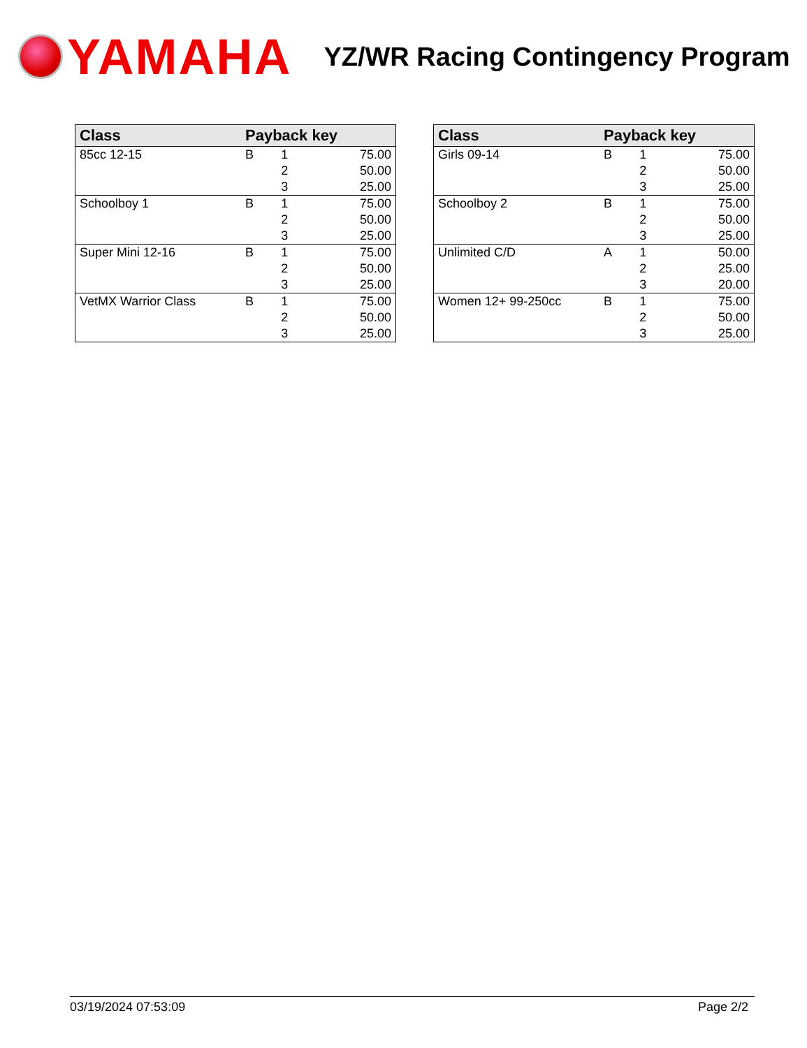YAMAHA
YZ/WR Racing Contingency Program
| Class | Payback key | | |
| --- | --- | --- | --- |
| 85cc 12-15 | B | 1 | 75.00 |
| | | 2 | 50.00 |
| | | 3 | 25.00 |
| Schoolboy 1 | B | 1 | 75.00 |
| | | 2 | 50.00 |
| | | 3 | 25.00 |
| Super Mini 12-16 | B | 1 | 75.00 |
| | | 2 | 50.00 |
| | | 3 | 25.00 |
| VetMX Warrior Class | B | 1 | 75.00 |
| | | 2 | 50.00 |
| | | 3 | 25.00 |
| Class | Payback key | | |
| --- | --- | --- | --- |
| Girls 09-14 | B | 1 | 75.00 |
| | | 2 | 50.00 |
| | | 3 | 25.00 |
| Schoolboy 2 | B | 1 | 75.00 |
| | | 2 | 50.00 |
| | | 3 | 25.00 |
| Unlimited C/D | A | 1 | 50.00 |
| | | 2 | 25.00 |
| | | 3 | 20.00 |
| Women 12+ 99-250cc | B | 1 | 75.00 |
| | | 2 | 50.00 |
| | | 3 | 25.00 |
03/19/2024 07:53:09 Page 2/2